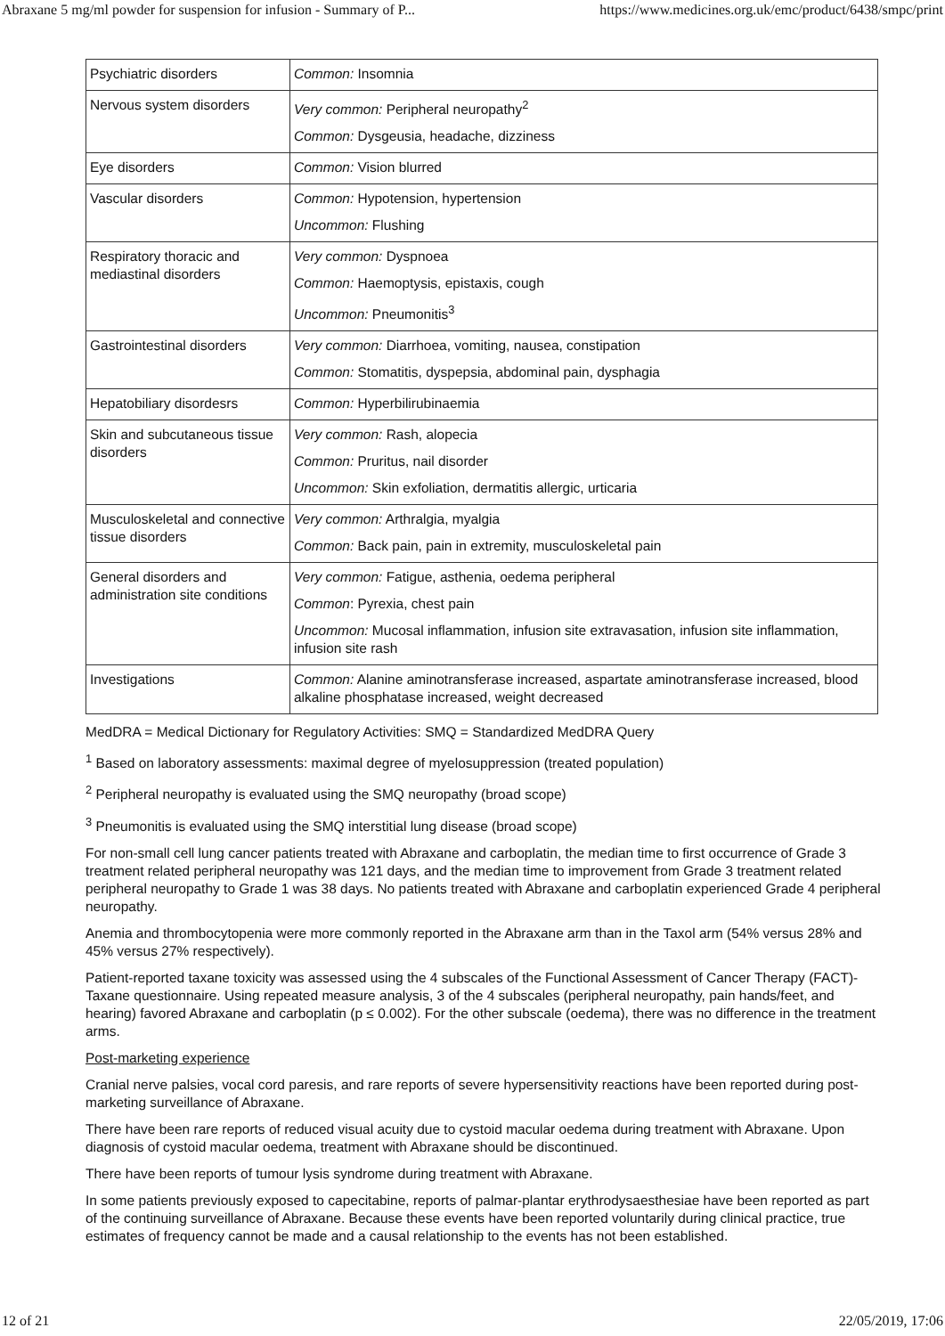Abraxane 5 mg/ml powder for suspension for infusion - Summary of P... https://www.medicines.org.uk/emc/product/6438/smpc/print
| Psychiatric disorders | Common: Insomnia |
| Nervous system disorders | Very common: Peripheral neuropathy<sup>2</sup> Common: Dysgeusia, headache, dizziness |
| Eye disorders | Common: Vision blurred |
| Vascular disorders | Common: Hypotension, hypertension Uncommon: Flushing |
| Respiratory thoracic and mediastinal disorders | Very common: Dyspnoea Common: Haemoptysis, epistaxis, cough Uncommon: Pneumonitis<sup>3</sup> |
| Gastrointestinal disorders | Very common: Diarrhoea, vomiting, nausea, constipation Common: Stomatitis, dyspepsia, abdominal pain, dysphagia |
| Hepatobiliary disordesrs | Common: Hyperbilirubinaemia |
| Skin and subcutaneous tissue disorders | Very common: Rash, alopecia Common: Pruritus, nail disorder Uncommon: Skin exfoliation, dermatitis allergic, urticaria |
| Musculoskeletal and connective tissue disorders | Very common: Arthralgia, myalgia Common: Back pain, pain in extremity, musculoskeletal pain |
| General disorders and administration site conditions | Very common: Fatigue, asthenia, oedema peripheral Common : Pyrexia, chest pain Uncommon: Mucosal inflammation, infusion site extravasation, infusion site inflammation, infusion site rash |
| Investigations | Common: Alanine aminotransferase increased, aspartate aminotransferase increased, blood alkaline phosphatase increased, weight decreased |
MedDRA = Medical Dictionary for Regulatory Activities: SMQ = Standardized MedDRA Query
<sup>1</sup> Based on laboratory assessments: maximal degree of myelosuppression (treated population)
<sup>2</sup> Peripheral neuropathy is evaluated using the SMQ neuropathy (broad scope)
<sup>3</sup> Pneumonitis is evaluated using the SMQ interstitial lung disease (broad scope)
For non-small cell lung cancer patients treated with Abraxane and carboplatin, the median time to first occurrence of Grade 3 treatment related peripheral neuropathy was 121 days, and the median time to improvement from Grade 3 treatment related peripheral neuropathy to Grade 1 was 38 days. No patients treated with Abraxane and carboplatin experienced Grade 4 peripheral neuropathy.
Anemia and thrombocytopenia were more commonly reported in the Abraxane arm than in the Taxol arm (54% versus 28% and 45% versus 27% respectively).
Patient-reported taxane toxicity was assessed using the 4 subscales of the Functional Assessment of Cancer Therapy (FACT)-Taxane questionnaire. Using repeated measure analysis, 3 of the 4 subscales (peripheral neuropathy, pain hands/feet, and hearing) favored Abraxane and carboplatin (p ≤ 0.002). For the other subscale (oedema), there was no difference in the treatment arms.
Post-marketing experience
Cranial nerve palsies, vocal cord paresis, and rare reports of severe hypersensitivity reactions have been reported during post-marketing surveillance of Abraxane.
There have been rare reports of reduced visual acuity due to cystoid macular oedema during treatment with Abraxane. Upon diagnosis of cystoid macular oedema, treatment with Abraxane should be discontinued.
There have been reports of tumour lysis syndrome during treatment with Abraxane.
In some patients previously exposed to capecitabine, reports of palmar-plantar erythrodysaesthesiae have been reported as part of the continuing surveillance of Abraxane. Because these events have been reported voluntarily during clinical practice, true estimates of frequency cannot be made and a causal relationship to the events has not been established.
12 of 21 22/05/2019, 17:06